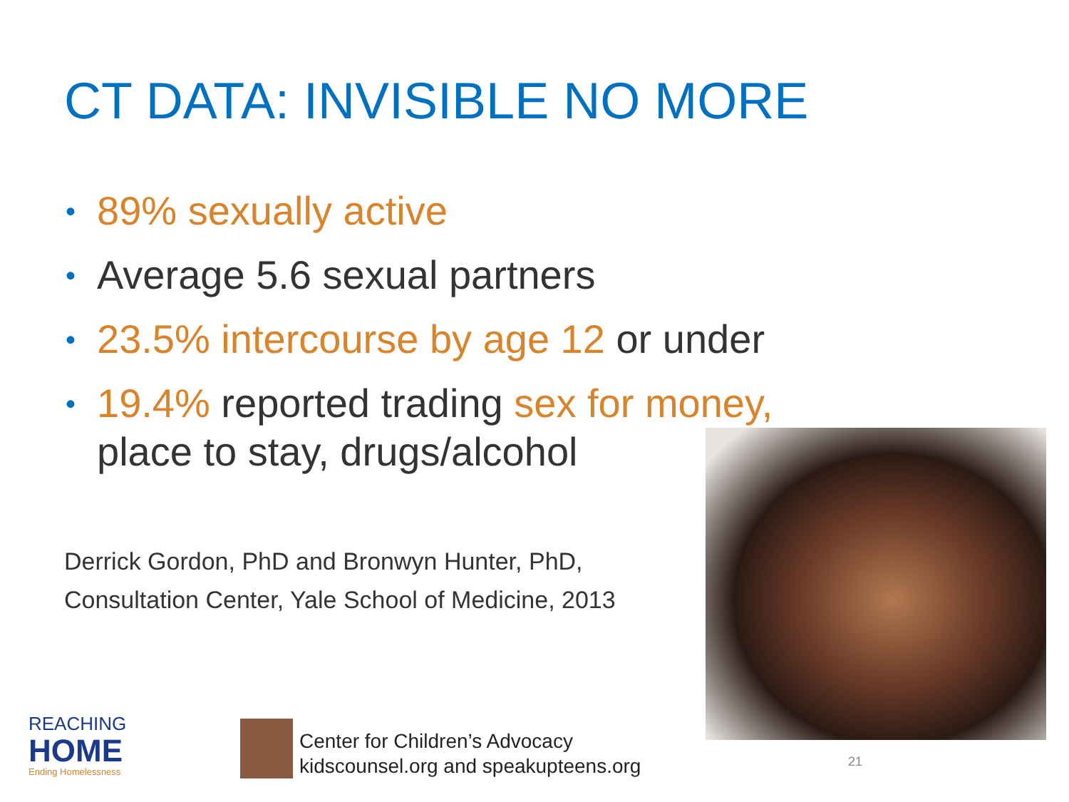CT DATA: INVISIBLE NO MORE
• 89% sexually active
• Average 5.6 sexual partners
• 23.5% intercourse by age 12 or under
• 19.4% reported trading sex for money, place to stay, drugs/alcohol
Derrick Gordon, PhD and Bronwyn Hunter, PhD,
Consultation Center, Yale School of Medicine, 2013
REACHING
HOME
Ending Homelessness
Center for Children’s Advocacy
kidscounsel.org and speakupteens.org
21